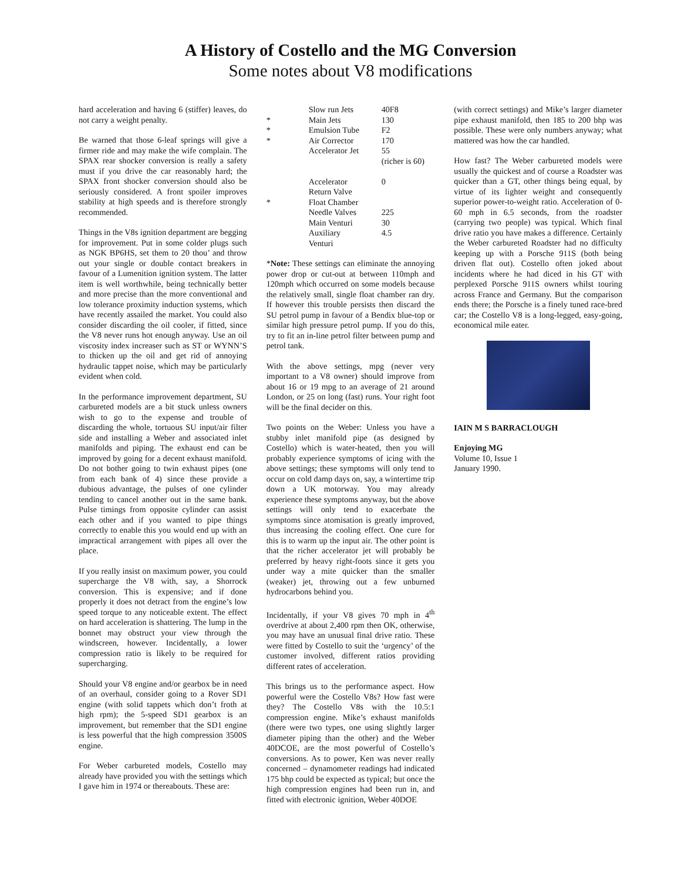A History of Costello and the MG Conversion
Some notes about V8 modifications
hard acceleration and having 6 (stiffer) leaves, do not carry a weight penalty.
Be warned that those 6-leaf springs will give a firmer ride and may make the wife complain. The SPAX rear shocker conversion is really a safety must if you drive the car reasonably hard; the SPAX front shocker conversion should also be seriously considered. A front spoiler improves stability at high speeds and is therefore strongly recommended.
Things in the V8s ignition department are begging for improvement. Put in some colder plugs such as NGK BP6HS, set them to 20 thou’ and throw out your single or double contact breakers in favour of a Lumenition ignition system. The latter item is well worthwhile, being technically better and more precise than the more conventional and low tolerance proximity induction systems, which have recently assailed the market. You could also consider discarding the oil cooler, if fitted, since the V8 never runs hot enough anyway. Use an oil viscosity index increaser such as ST or WYNN’S to thicken up the oil and get rid of annoying hydraulic tappet noise, which may be particularly evident when cold.
In the performance improvement department, SU carbureted models are a bit stuck unless owners wish to go to the expense and trouble of discarding the whole, tortuous SU input/air filter side and installing a Weber and associated inlet manifolds and piping. The exhaust end can be improved by going for a decent exhaust manifold. Do not bother going to twin exhaust pipes (one from each bank of 4) since these provide a dubious advantage, the pulses of one cylinder tending to cancel another out in the same bank. Pulse timings from opposite cylinder can assist each other and if you wanted to pipe things correctly to enable this you would end up with an impractical arrangement with pipes all over the place.
If you really insist on maximum power, you could supercharge the V8 with, say, a Shorrock conversion. This is expensive; and if done properly it does not detract from the engine’s low speed torque to any noticeable extent. The effect on hard acceleration is shattering. The lump in the bonnet may obstruct your view through the windscreen, however. Incidentally, a lower compression ratio is likely to be required for supercharging.
Should your V8 engine and/or gearbox be in need of an overhaul, consider going to a Rover SD1 engine (with solid tappets which don’t froth at high rpm); the 5-speed SD1 gearbox is an improvement, but remember that the SD1 engine is less powerful that the high compression 3500S engine.
For Weber carbureted models, Costello may already have provided you with the settings which I gave him in 1974 or thereabouts. These are:
| | Slow run Jets | 40F8 |
| * | Main Jets | 130 |
| * | Emulsion Tube | F2 |
| * | Air Corrector | 170 |
| | Accelerator Jet | 55 (richer is 60) |
| | Accelerator Return Valve | 0 |
| * | Float Chamber | |
| | Needle Valves | 225 |
| | Main Venturi | 30 |
| | Auxiliary Venturi | 4.5 |
*Note: These settings can eliminate the annoying power drop or cut-out at between 110mph and 120mph which occurred on some models because the relatively small, single float chamber ran dry. If however this trouble persists then discard the SU petrol pump in favour of a Bendix blue-top or similar high pressure petrol pump. If you do this, try to fit an in-line petrol filter between pump and petrol tank.
With the above settings, mpg (never very important to a V8 owner) should improve from about 16 or 19 mpg to an average of 21 around London, or 25 on long (fast) runs. Your right foot will be the final decider on this.
Two points on the Weber: Unless you have a stubby inlet manifold pipe (as designed by Costello) which is water-heated, then you will probably experience symptoms of icing with the above settings; these symptoms will only tend to occur on cold damp days on, say, a wintertime trip down a UK motorway. You may already experience these symptoms anyway, but the above settings will only tend to exacerbate the symptoms since atomisation is greatly improved, thus increasing the cooling effect. One cure for this is to warm up the input air. The other point is that the richer accelerator jet will probably be preferred by heavy right-foots since it gets you under way a mite quicker than the smaller (weaker) jet, throwing out a few unburned hydrocarbons behind you.
Incidentally, if your V8 gives 70 mph in 4<sup>th</sup> overdrive at about 2,400 rpm then OK, otherwise, you may have an unusual final drive ratio. These were fitted by Costello to suit the ‘urgency’ of the customer involved, different ratios providing different rates of acceleration.
This brings us to the performance aspect. How powerful were the Costello V8s? How fast were they? The Costello V8s with the 10.5:1 compression engine. Mike’s exhaust manifolds (there were two types, one using slightly larger diameter piping than the other) and the Weber 40DCOE, are the most powerful of Costello’s conversions. As to power, Ken was never really concerned – dynamometer readings had indicated 175 bhp could be expected as typical; but once the high compression engines had been run in, and fitted with electronic ignition, Weber 40DOE
(with correct settings) and Mike’s larger diameter pipe exhaust manifold, then 185 to 200 bhp was possible. These were only numbers anyway; what mattered was how the car handled.
How fast? The Weber carbureted models were usually the quickest and of course a Roadster was quicker than a GT, other things being equal, by virtue of its lighter weight and consequently superior power-to-weight ratio. Acceleration of 0-60 mph in 6.5 seconds, from the roadster (carrying two people) was typical. Which final drive ratio you have makes a difference. Certainly the Weber carbureted Roadster had no difficulty keeping up with a Porsche 911S (both being driven flat out). Costello often joked about incidents where he had diced in his GT with perplexed Porsche 911S owners whilst touring across France and Germany. But the comparison ends there; the Porsche is a finely tuned race-bred car; the Costello V8 is a long-legged, easy-going, economical mile eater.
IAIN M S BARRACLOUGH
Enjoying MG
Volume 10, Issue 1
January 1990.